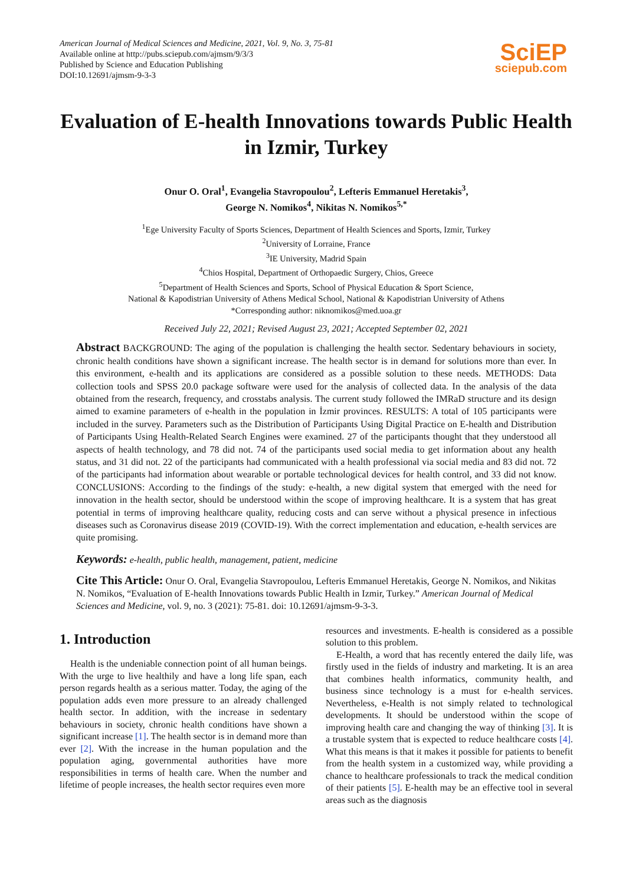American Journal of Medical Sciences and Medicine, 2021, Vol. 9, No. 3, 75-81
Available online at http://pubs.sciepub.com/ajmsm/9/3/3
Published by Science and Education Publishing
DOI:10.12691/ajmsm-9-3-3
SciEP
sciepub.com
Evaluation of E-health Innovations towards Public Health in Izmir, Turkey
Onur O. Oral<sup>1</sup>, Evangelia Stavropoulou<sup>2</sup>, Lefteris Emmanuel Heretakis<sup>3</sup>,
George N. Nomikos<sup>4</sup>, Nikitas N. Nomikos<sup>5,*</sup>
<sup>1</sup> Ege University Faculty of Sports Sciences, Department of Health Sciences and Sports, Izmir, Turkey
<sup>2</sup> University of Lorraine, France
<sup>3</sup> IE University, Madrid Spain
<sup>4</sup> Chios Hospital, Department of Orthopaedic Surgery, Chios, Greece
<sup>5</sup> Department of Health Sciences and Sports, School of Physical Education & Sport Science,
National & Kapodistrian University of Athens Medical School, National & Kapodistrian University of Athens
*Corresponding author: niknomikos@med.uoa.gr
Received July 22, 2021; Revised August 23, 2021; Accepted September 02, 2021
Abstract BACKGROUND: The aging of the population is challenging the health sector. Sedentary behaviours in society, chronic health conditions have shown a significant increase. The health sector is in demand for solutions more than ever. In this environment, e-health and its applications are considered as a possible solution to these needs. METHODS: Data collection tools and SPSS 20.0 package software were used for the analysis of collected data. In the analysis of the data obtained from the research, frequency, and crosstabs analysis. The current study followed the IMRaD structure and its design aimed to examine parameters of e-health in the population in İzmir provinces. RESULTS: A total of 105 participants were included in the survey. Parameters such as the Distribution of Participants Using Digital Practice on E-health and Distribution of Participants Using Health-Related Search Engines were examined. 27 of the participants thought that they understood all aspects of health technology, and 78 did not. 74 of the participants used social media to get information about any health status, and 31 did not. 22 of the participants had communicated with a health professional via social media and 83 did not. 72 of the participants had information about wearable or portable technological devices for health control, and 33 did not know. CONCLUSIONS: According to the findings of the study: e-health, a new digital system that emerged with the need for innovation in the health sector, should be understood within the scope of improving healthcare. It is a system that has great potential in terms of improving healthcare quality, reducing costs and can serve without a physical presence in infectious diseases such as Coronavirus disease 2019 (COVID-19). With the correct implementation and education, e-health services are quite promising.
Keywords: e-health, public health, management, patient, medicine
Cite This Article: Onur O. Oral, Evangelia Stavropoulou, Lefteris Emmanuel Heretakis, George N. Nomikos, and Nikitas N. Nomikos, “Evaluation of E-health Innovations towards Public Health in Izmir, Turkey.” American Journal of Medical Sciences and Medicine, vol. 9, no. 3 (2021): 75-81. doi: 10.12691/ajmsm-9-3-3.
1. Introduction
Health is the undeniable connection point of all human beings. With the urge to live healthily and have a long life span, each person regards health as a serious matter. Today, the aging of the population adds even more pressure to an already challenged health sector. In addition, with the increase in sedentary behaviours in society, chronic health conditions have shown a significant increase [1]. The health sector is in demand more than ever [2]. With the increase in the human population and the population aging, governmental authorities have more responsibilities in terms of health care. When the number and lifetime of people increases, the health sector requires even more
resources and investments. E-health is considered as a possible solution to this problem.
E-Health, a word that has recently entered the daily life, was firstly used in the fields of industry and marketing. It is an area that combines health informatics, community health, and business since technology is a must for e-health services. Nevertheless, e-Health is not simply related to technological developments. It should be understood within the scope of improving health care and changing the way of thinking [3]. It is a trustable system that is expected to reduce healthcare costs [4]. What this means is that it makes it possible for patients to benefit from the health system in a customized way, while providing a chance to healthcare professionals to track the medical condition of their patients [5]. E-health may be an effective tool in several areas such as the diagnosis